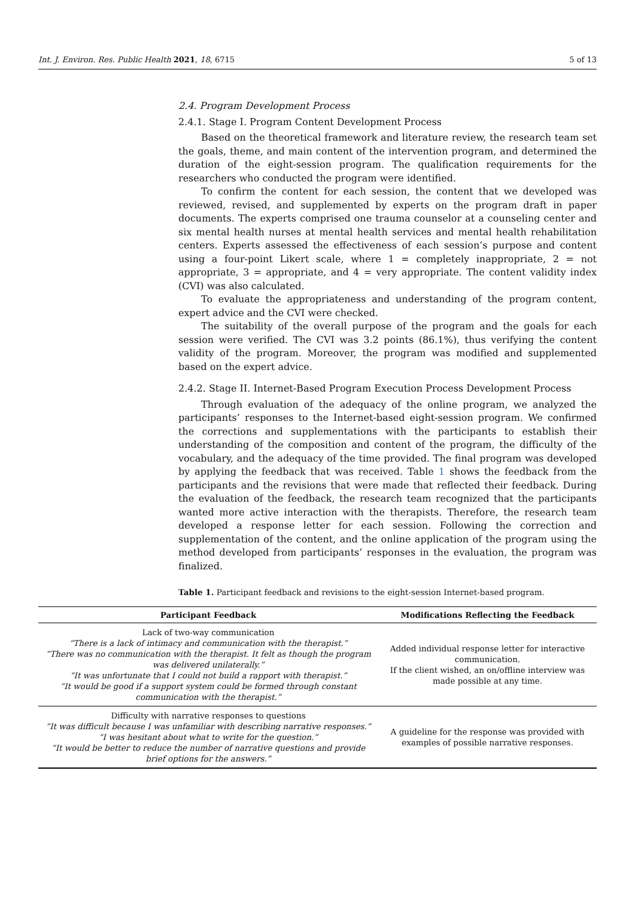Int. J. Environ. Res. Public Health 2021, 18, 6715 5 of 13
2.4. Program Development Process
2.4.1. Stage I. Program Content Development Process
Based on the theoretical framework and literature review, the research team set the goals, theme, and main content of the intervention program, and determined the duration of the eight-session program. The qualification requirements for the researchers who conducted the program were identified.
To confirm the content for each session, the content that we developed was reviewed, revised, and supplemented by experts on the program draft in paper documents. The experts comprised one trauma counselor at a counseling center and six mental health nurses at mental health services and mental health rehabilitation centers. Experts assessed the effectiveness of each session’s purpose and content using a four-point Likert scale, where 1 = completely inappropriate, 2 = not appropriate, 3 = appropriate, and 4 = very appropriate. The content validity index (CVI) was also calculated.
To evaluate the appropriateness and understanding of the program content, expert advice and the CVI were checked.
The suitability of the overall purpose of the program and the goals for each session were verified. The CVI was 3.2 points (86.1%), thus verifying the content validity of the program. Moreover, the program was modified and supplemented based on the expert advice.
2.4.2. Stage II. Internet-Based Program Execution Process Development Process
Through evaluation of the adequacy of the online program, we analyzed the participants’ responses to the Internet-based eight-session program. We confirmed the corrections and supplementations with the participants to establish their understanding of the composition and content of the program, the difficulty of the vocabulary, and the adequacy of the time provided. The final program was developed by applying the feedback that was received. Table 1 shows the feedback from the participants and the revisions that were made that reflected their feedback. During the evaluation of the feedback, the research team recognized that the participants wanted more active interaction with the therapists. Therefore, the research team developed a response letter for each session. Following the correction and supplementation of the content, and the online application of the program using the method developed from participants’ responses in the evaluation, the program was finalized.
Table 1. Participant feedback and revisions to the eight-session Internet-based program.
| Participant Feedback | Modifications Reflecting the Feedback |
| --- | --- |
| Lack of two-way communication “There is a lack of intimacy and communication with the therapist.” “There was no communication with the therapist. It felt as though the program was delivered unilaterally.” “It was unfortunate that I could not build a rapport with therapist.” “It would be good if a support system could be formed through constant communication with the therapist.” | Added individual response letter for interactive communication. If the client wished, an on/offline interview was made possible at any time. |
| Difficulty with narrative responses to questions “It was difficult because I was unfamiliar with describing narrative responses.” “I was hesitant about what to write for the question.” “It would be better to reduce the number of narrative questions and provide brief options for the answers.” | A guideline for the response was provided with examples of possible narrative responses. |